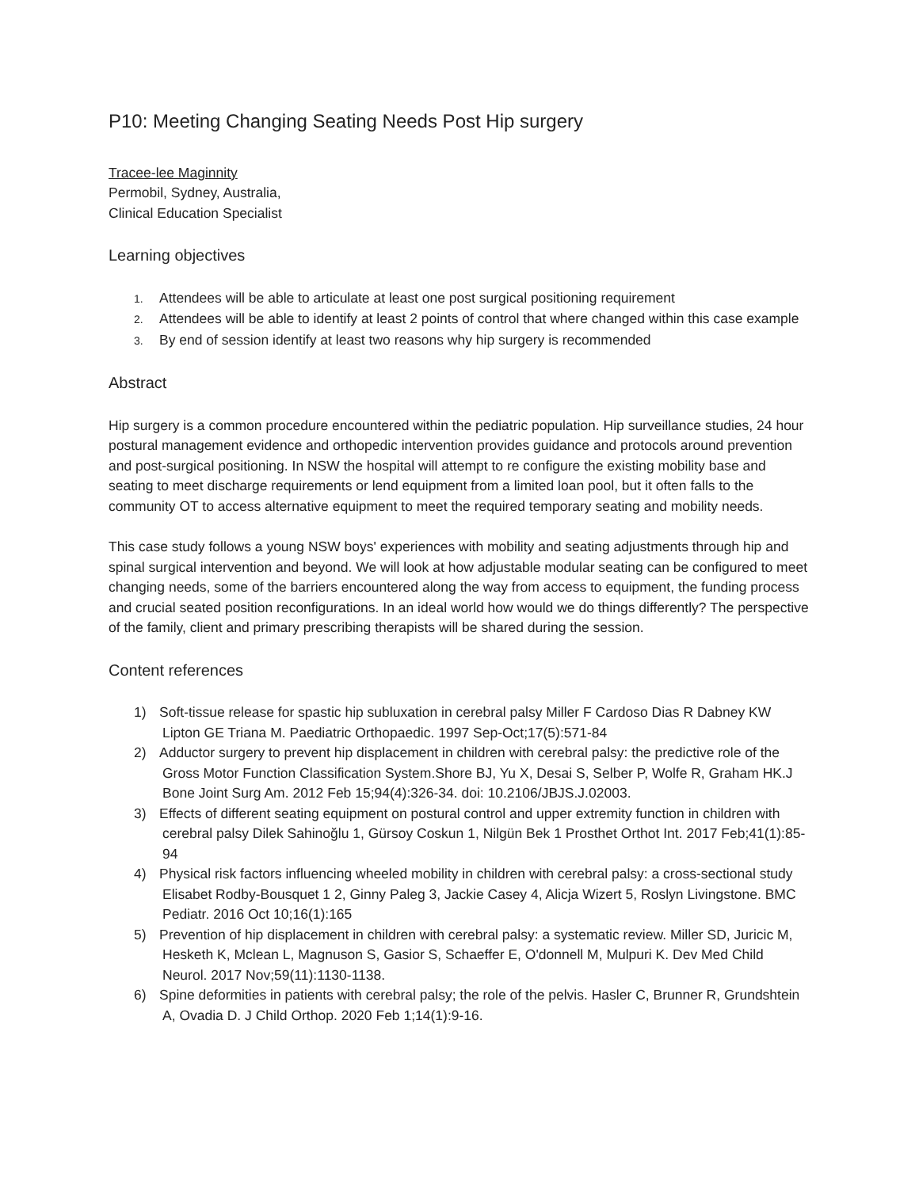P10: Meeting Changing Seating Needs Post Hip surgery
Tracee-lee Maginnity
Permobil, Sydney, Australia,
Clinical Education Specialist
Learning objectives
1. Attendees will be able to articulate at least one post surgical positioning requirement
2. Attendees will be able to identify at least 2 points of control that where changed within this case example
3. By end of session identify at least two reasons why hip surgery is recommended
Abstract
Hip surgery is a common procedure encountered within the pediatric population. Hip surveillance studies, 24 hour postural management evidence and orthopedic intervention provides guidance and protocols around prevention and post-surgical positioning. In NSW the hospital will attempt to re configure the existing mobility base and seating to meet discharge requirements or lend equipment from a limited loan pool, but it often falls to the community OT to access alternative equipment to meet the required temporary seating and mobility needs.
This case study follows a young NSW boys' experiences with mobility and seating adjustments through hip and spinal surgical intervention and beyond. We will look at how adjustable modular seating can be configured to meet changing needs, some of the barriers encountered along the way from access to equipment, the funding process and crucial seated position reconfigurations. In an ideal world how would we do things differently? The perspective of the family, client and primary prescribing therapists will be shared during the session.
Content references
1) Soft-tissue release for spastic hip subluxation in cerebral palsy Miller F Cardoso Dias R Dabney KW Lipton GE Triana M. Paediatric Orthopaedic. 1997 Sep-Oct;17(5):571-84
2) Adductor surgery to prevent hip displacement in children with cerebral palsy: the predictive role of the Gross Motor Function Classification System.Shore BJ, Yu X, Desai S, Selber P, Wolfe R, Graham HK.J Bone Joint Surg Am. 2012 Feb 15;94(4):326-34. doi: 10.2106/JBJS.J.02003.
3) Effects of different seating equipment on postural control and upper extremity function in children with cerebral palsy Dilek Sahinoğlu 1, Gürsoy Coskun 1, Nilgün Bek 1 Prosthet Orthot Int. 2017 Feb;41(1):85-94
4) Physical risk factors influencing wheeled mobility in children with cerebral palsy: a cross-sectional study Elisabet Rodby-Bousquet 1 2, Ginny Paleg 3, Jackie Casey 4, Alicja Wizert 5, Roslyn Livingstone. BMC Pediatr. 2016 Oct 10;16(1):165
5) Prevention of hip displacement in children with cerebral palsy: a systematic review. Miller SD, Juricic M, Hesketh K, Mclean L, Magnuson S, Gasior S, Schaeffer E, O'donnell M, Mulpuri K. Dev Med Child Neurol. 2017 Nov;59(11):1130-1138.
6) Spine deformities in patients with cerebral palsy; the role of the pelvis. Hasler C, Brunner R, Grundshtein A, Ovadia D. J Child Orthop. 2020 Feb 1;14(1):9-16.